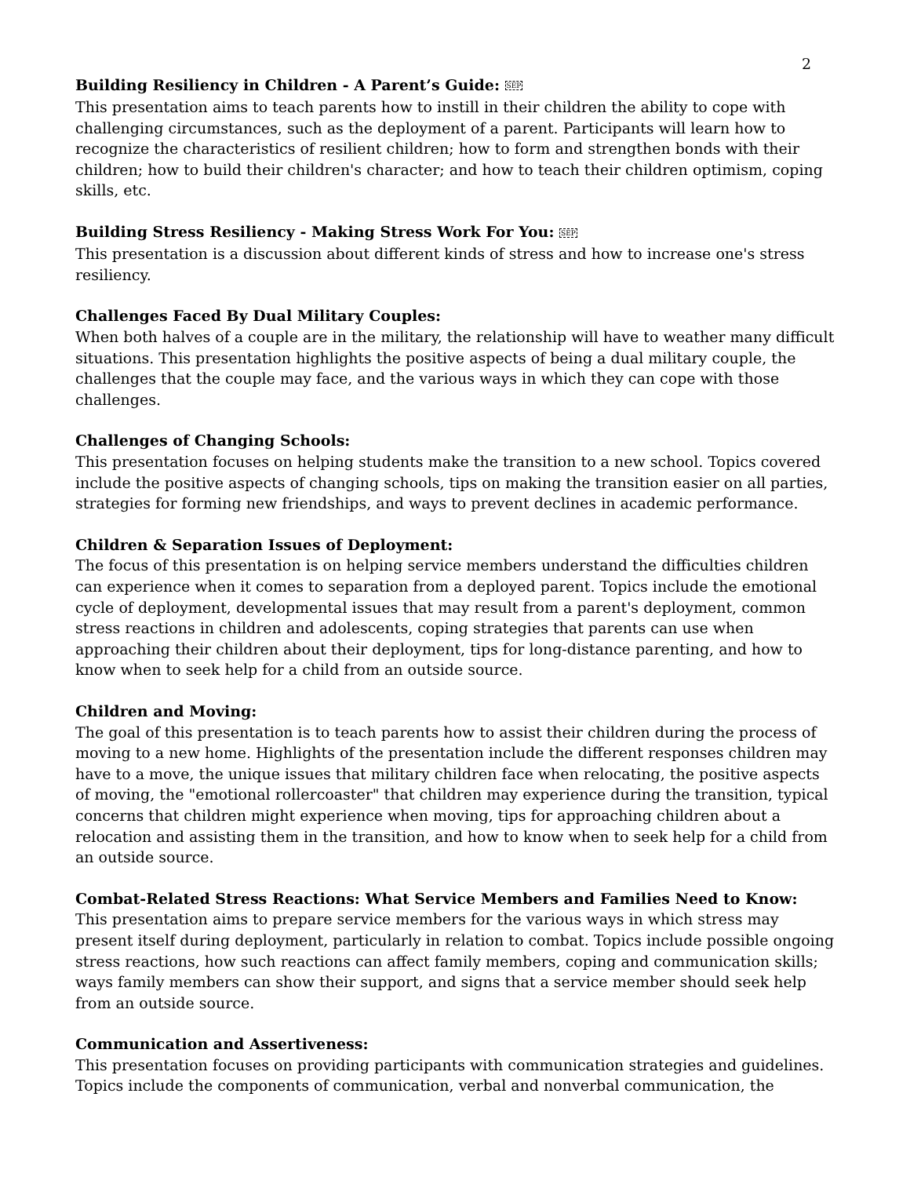2
Building Resiliency in Children - A Parent’s Guide: SEP
This presentation aims to teach parents how to instill in their children the ability to cope with challenging circumstances, such as the deployment of a parent. Participants will learn how to recognize the characteristics of resilient children; how to form and strengthen bonds with their children; how to build their children's character; and how to teach their children optimism, coping skills, etc.
Building Stress Resiliency - Making Stress Work For You: SEP
This presentation is a discussion about different kinds of stress and how to increase one's stress resiliency.
Challenges Faced By Dual Military Couples:
When both halves of a couple are in the military, the relationship will have to weather many difficult situations. This presentation highlights the positive aspects of being a dual military couple, the challenges that the couple may face, and the various ways in which they can cope with those challenges.
Challenges of Changing Schools:
This presentation focuses on helping students make the transition to a new school. Topics covered include the positive aspects of changing schools, tips on making the transition easier on all parties, strategies for forming new friendships, and ways to prevent declines in academic performance.
Children & Separation Issues of Deployment:
The focus of this presentation is on helping service members understand the difficulties children can experience when it comes to separation from a deployed parent. Topics include the emotional cycle of deployment, developmental issues that may result from a parent's deployment, common stress reactions in children and adolescents, coping strategies that parents can use when approaching their children about their deployment, tips for long-distance parenting, and how to know when to seek help for a child from an outside source.
Children and Moving:
The goal of this presentation is to teach parents how to assist their children during the process of moving to a new home. Highlights of the presentation include the different responses children may have to a move, the unique issues that military children face when relocating, the positive aspects of moving, the "emotional rollercoaster" that children may experience during the transition, typical concerns that children might experience when moving, tips for approaching children about a relocation and assisting them in the transition, and how to know when to seek help for a child from an outside source.
Combat-Related Stress Reactions: What Service Members and Families Need to Know:
This presentation aims to prepare service members for the various ways in which stress may present itself during deployment, particularly in relation to combat. Topics include possible ongoing stress reactions, how such reactions can affect family members, coping and communication skills; ways family members can show their support, and signs that a service member should seek help from an outside source.
Communication and Assertiveness:
This presentation focuses on providing participants with communication strategies and guidelines. Topics include the components of communication, verbal and nonverbal communication, the